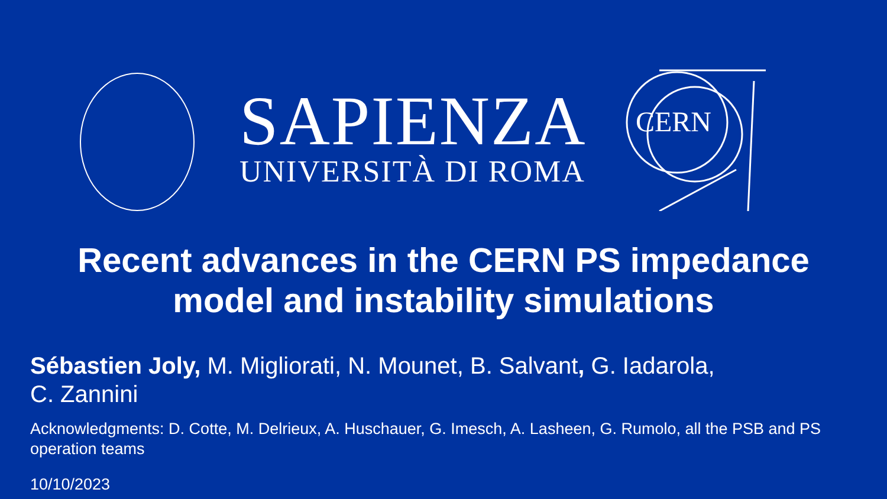SAPIENZA
UNIVERSITÀ DI ROMA
CERN
Recent advances in the CERN PS impedance
model and instability simulations
Sébastien Joly, M. Migliorati, N. Mounet, B. Salvant, G. Iadarola,
C. Zannini
Acknowledgments: D. Cotte, M. Delrieux, A. Huschauer, G. Imesch, A. Lasheen, G. Rumolo, all the PSB and PS operation teams
10/10/2023